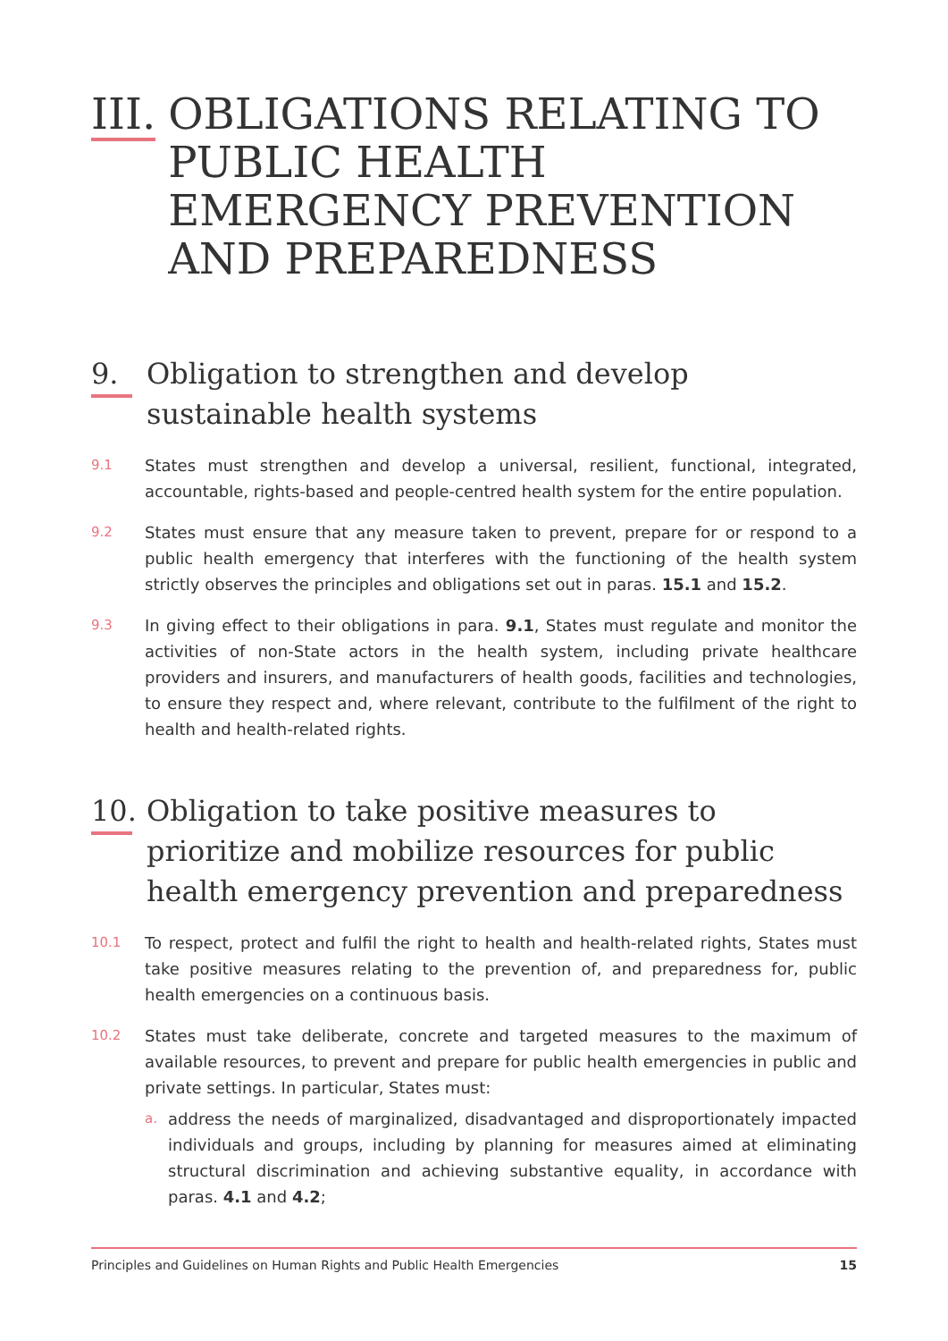III. OBLIGATIONS RELATING TO PUBLIC HEALTH EMERGENCY PREVENTION AND PREPAREDNESS
9. Obligation to strengthen and develop sustainable health systems
9.1 States must strengthen and develop a universal, resilient, functional, integrated, accountable, rights-based and people-centred health system for the entire population.
9.2 States must ensure that any measure taken to prevent, prepare for or respond to a public health emergency that interferes with the functioning of the health system strictly observes the principles and obligations set out in paras. 15.1 and 15.2.
9.3 In giving effect to their obligations in para. 9.1, States must regulate and monitor the activities of non-State actors in the health system, including private healthcare providers and insurers, and manufacturers of health goods, facilities and technologies, to ensure they respect and, where relevant, contribute to the fulfilment of the right to health and health-related rights.
10. Obligation to take positive measures to prioritize and mobilize resources for public health emergency prevention and preparedness
10.1 To respect, protect and fulfil the right to health and health-related rights, States must take positive measures relating to the prevention of, and preparedness for, public health emergencies on a continuous basis.
10.2
States must take deliberate, concrete and targeted measures to the maximum of available resources, to prevent and prepare for public health emergencies in public and private settings. In particular, States must:
a. address the needs of marginalized, disadvantaged and disproportionately impacted individuals and groups, including by planning for measures aimed at eliminating structural discrimination and achieving substantive equality, in accordance with paras. 4.1 and 4.2;
Principles and Guidelines on Human Rights and Public Health Emergencies 15